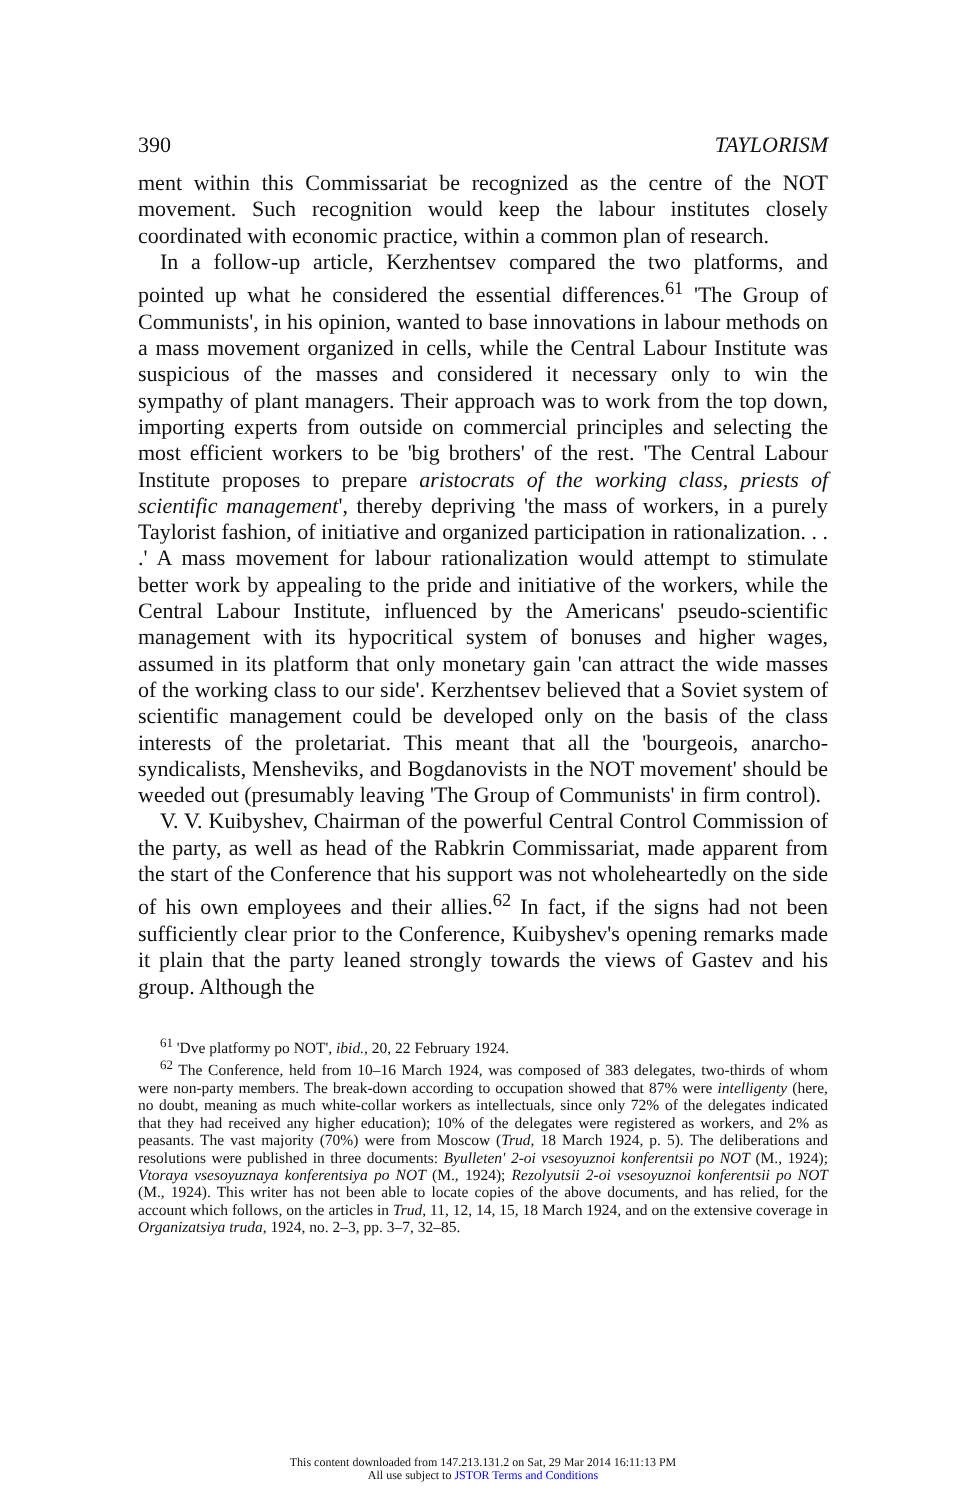390 TAYLORISM
ment within this Commissariat be recognized as the centre of the NOT movement. Such recognition would keep the labour institutes closely coordinated with economic practice, within a common plan of research.
In a follow-up article, Kerzhentsev compared the two platforms, and pointed up what he considered the essential differences.<sup>61</sup> 'The Group of Communists', in his opinion, wanted to base innovations in labour methods on a mass movement organized in cells, while the Central Labour Institute was suspicious of the masses and considered it necessary only to win the sympathy of plant managers. Their approach was to work from the top down, importing experts from outside on commercial principles and selecting the most efficient workers to be 'big brothers' of the rest. 'The Central Labour Institute proposes to prepare aristocrats of the working class, priests of scientific management', thereby depriving 'the mass of workers, in a purely Taylorist fashion, of initiative and organized participation in rationalization. . . .' A mass movement for labour rationalization would attempt to stimulate better work by appealing to the pride and initiative of the workers, while the Central Labour Institute, influenced by the Americans' pseudo-scientific management with its hypocritical system of bonuses and higher wages, assumed in its platform that only monetary gain 'can attract the wide masses of the working class to our side'. Kerzhentsev believed that a Soviet system of scientific management could be developed only on the basis of the class interests of the proletariat. This meant that all the 'bourgeois, anarcho-syndicalists, Mensheviks, and Bogdanovists in the NOT movement' should be weeded out (presumably leaving 'The Group of Communists' in firm control).
V. V. Kuibyshev, Chairman of the powerful Central Control Commission of the party, as well as head of the Rabkrin Commissariat, made apparent from the start of the Conference that his support was not wholeheartedly on the side of his own employees and their allies.<sup>62</sup> In fact, if the signs had not been sufficiently clear prior to the Conference, Kuibyshev's opening remarks made it plain that the party leaned strongly towards the views of Gastev and his group. Although the
<sup>61</sup> 'Dve platformy po NOT', ibid., 20, 22 February 1924.
<sup>62</sup> The Conference, held from 10–16 March 1924, was composed of 383 delegates, two-thirds of whom were non-party members. The break-down according to occupation showed that 87% were intelligenty (here, no doubt, meaning as much white-collar workers as intellectuals, since only 72% of the delegates indicated that they had received any higher education); 10% of the delegates were registered as workers, and 2% as peasants. The vast majority (70%) were from Moscow (Trud, 18 March 1924, p. 5). The deliberations and resolutions were published in three documents: Byulleten' 2-oi vsesoyuznoi konferentsii po NOT (M., 1924); Vtoraya vsesoyuznaya konferentsiya po NOT (M., 1924); Rezolyutsii 2-oi vsesoyuznoi konferentsii po NOT (M., 1924). This writer has not been able to locate copies of the above documents, and has relied, for the account which follows, on the articles in Trud, 11, 12, 14, 15, 18 March 1924, and on the extensive coverage in Organizatsiya truda, 1924, no. 2–3, pp. 3–7, 32–85.
This content downloaded from 147.213.131.2 on Sat, 29 Mar 2014 16:11:13 PM
All use subject to JSTOR Terms and Conditions